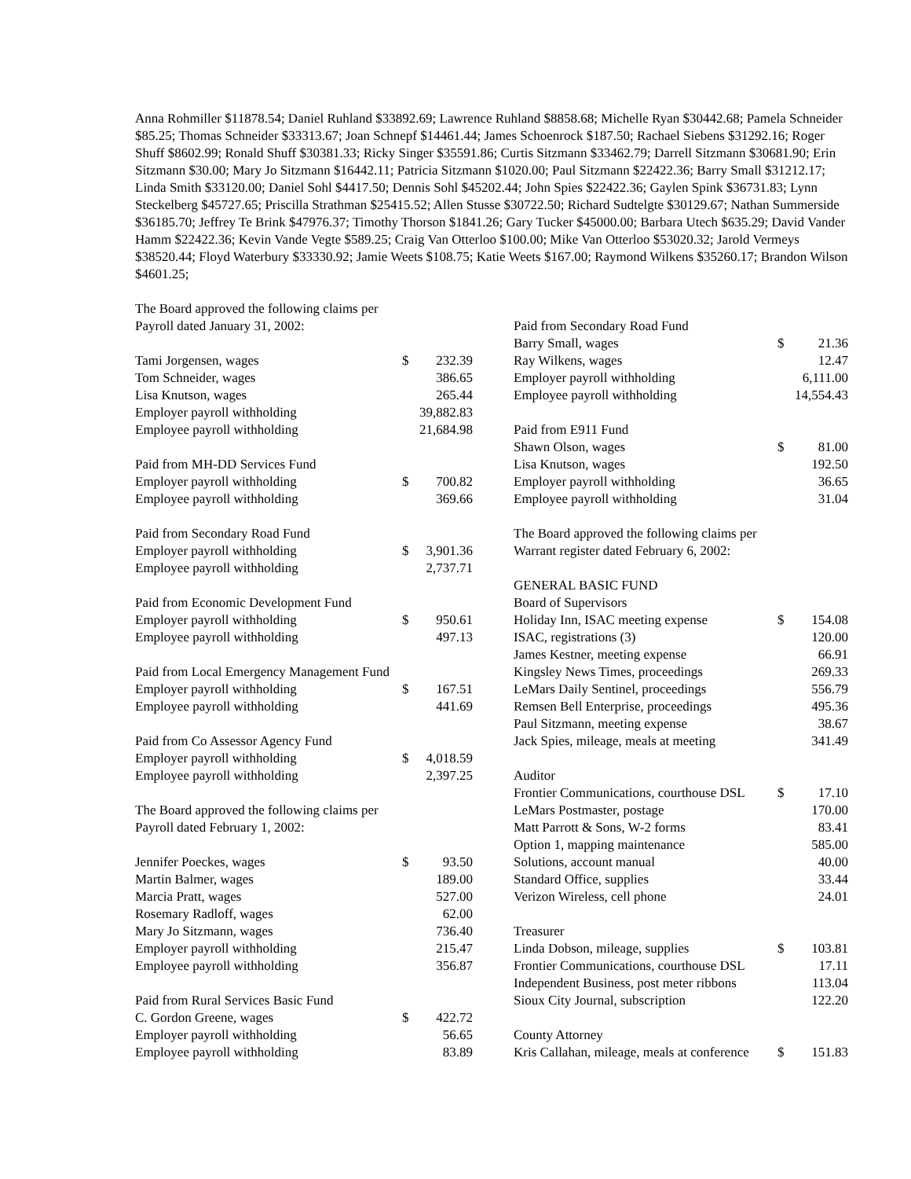Anna Rohmiller $11878.54; Daniel Ruhland $33892.69; Lawrence Ruhland $8858.68; Michelle Ryan $30442.68; Pamela Schneider $85.25; Thomas Schneider $33313.67; Joan Schnepf $14461.44; James Schoenrock $187.50; Rachael Siebens $31292.16; Roger Shuff $8602.99; Ronald Shuff $30381.33; Ricky Singer $35591.86; Curtis Sitzmann $33462.79; Darrell Sitzmann $30681.90; Erin Sitzmann $30.00; Mary Jo Sitzmann $16442.11; Patricia Sitzmann $1020.00; Paul Sitzmann $22422.36; Barry Small $31212.17; Linda Smith $33120.00; Daniel Sohl $4417.50; Dennis Sohl $45202.44; John Spies $22422.36; Gaylen Spink $36731.83; Lynn Steckelberg $45727.65; Priscilla Strathman $25415.52; Allen Stusse $30722.50; Richard Sudtelgte $30129.67; Nathan Summerside $36185.70; Jeffrey Te Brink $47976.37; Timothy Thorson $1841.26; Gary Tucker $45000.00; Barbara Utech $635.29; David Vander Hamm $22422.36; Kevin Vande Vegte $589.25; Craig Van Otterloo $100.00; Mike Van Otterloo $53020.32; Jarold Vermeys $38520.44; Floyd Waterbury $33330.92; Jamie Weets $108.75; Katie Weets $167.00; Raymond Wilkens $35260.17; Brandon Wilson $4601.25;
| The Board approved the following claims per | | |
| Payroll dated January 31, 2002: | | |
| Tami Jorgensen, wages | $ | 232.39 |
| Tom Schneider, wages | | 386.65 |
| Lisa Knutson, wages | | 265.44 |
| Employer payroll withholding | | 39,882.83 |
| Employee payroll withholding | | 21,684.98 |
| Paid from MH-DD Services Fund | | |
| Employer payroll withholding | $ | 700.82 |
| Employee payroll withholding | | 369.66 |
| Paid from Secondary Road Fund | | |
| Employer payroll withholding | $ | 3,901.36 |
| Employee payroll withholding | | 2,737.71 |
| Paid from Economic Development Fund | | |
| Employer payroll withholding | $ | 950.61 |
| Employee payroll withholding | | 497.13 |
| Paid from Local Emergency Management Fund | | |
| Employer payroll withholding | $ | 167.51 |
| Employee payroll withholding | | 441.69 |
| Paid from Co Assessor Agency Fund | | |
| Employer payroll withholding | $ | 4,018.59 |
| Employee payroll withholding | | 2,397.25 |
| The Board approved the following claims per | | |
| Payroll dated February 1, 2002: | | |
| Jennifer Poeckes, wages | $ | 93.50 |
| Martin Balmer, wages | | 189.00 |
| Marcia Pratt, wages | | 527.00 |
| Rosemary Radloff, wages | | 62.00 |
| Mary Jo Sitzmann, wages | | 736.40 |
| Employer payroll withholding | | 215.47 |
| Employee payroll withholding | | 356.87 |
| Paid from Rural Services Basic Fund | | |
| C. Gordon Greene, wages | $ | 422.72 |
| Employer payroll withholding | | 56.65 |
| Employee payroll withholding | | 83.89 |
| Paid from Secondary Road Fund | | |
| Barry Small, wages | $ | 21.36 |
| Ray Wilkens, wages | | 12.47 |
| Employer payroll withholding | | 6,111.00 |
| Employee payroll withholding | | 14,554.43 |
| Paid from E911 Fund | | |
| Shawn Olson, wages | $ | 81.00 |
| Lisa Knutson, wages | | 192.50 |
| Employer payroll withholding | | 36.65 |
| Employee payroll withholding | | 31.04 |
| The Board approved the following claims per | | |
| Warrant register dated February 6, 2002: | | |
| GENERAL BASIC FUND | | |
| Board of Supervisors | | |
| Holiday Inn, ISAC meeting expense | $ | 154.08 |
| ISAC, registrations (3) | | 120.00 |
| James Kestner, meeting expense | | 66.91 |
| Kingsley News Times, proceedings | | 269.33 |
| LeMars Daily Sentinel, proceedings | | 556.79 |
| Remsen Bell Enterprise, proceedings | | 495.36 |
| Paul Sitzmann, meeting expense | | 38.67 |
| Jack Spies, mileage, meals at meeting | | 341.49 |
| Auditor | | |
| Frontier Communications, courthouse DSL | $ | 17.10 |
| LeMars Postmaster, postage | | 170.00 |
| Matt Parrott & Sons, W-2 forms | | 83.41 |
| Option 1, mapping maintenance | | 585.00 |
| Solutions, account manual | | 40.00 |
| Standard Office, supplies | | 33.44 |
| Verizon Wireless, cell phone | | 24.01 |
| Treasurer | | |
| Linda Dobson, mileage, supplies | $ | 103.81 |
| Frontier Communications, courthouse DSL | | 17.11 |
| Independent Business, post meter ribbons | | 113.04 |
| Sioux City Journal, subscription | | 122.20 |
| County Attorney | | |
| Kris Callahan, mileage, meals at conference | $ | 151.83 |